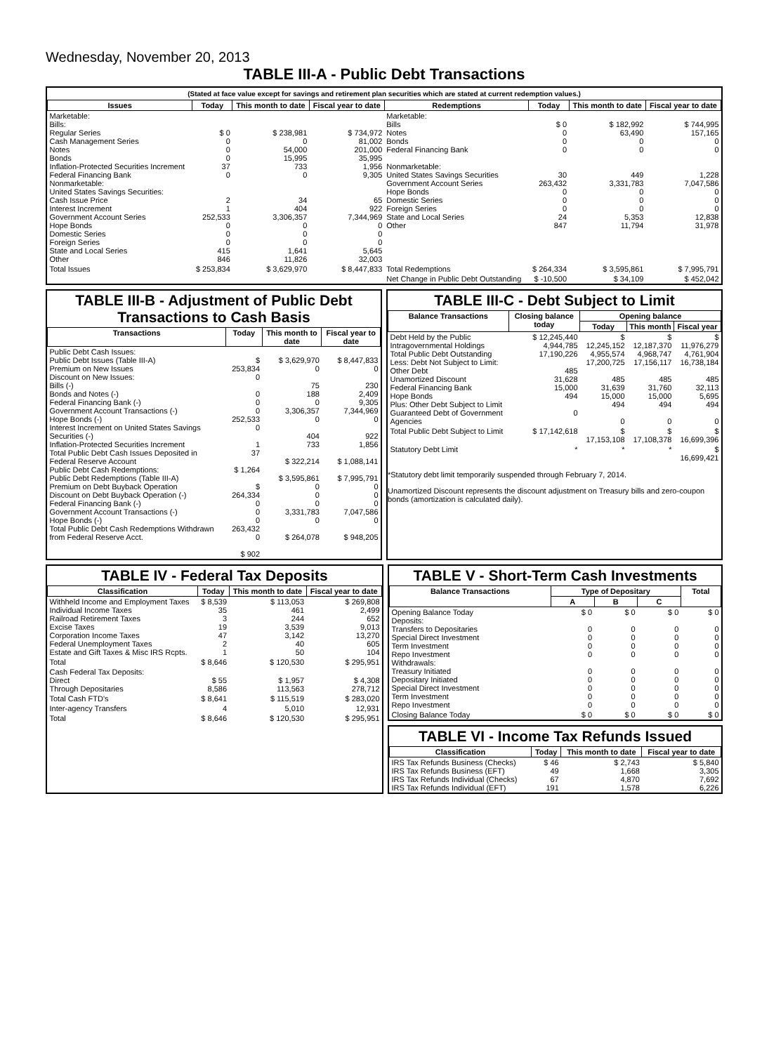Wednesday, November 20, 2013
TABLE III-A - Public Debt Transactions
(Stated at face value except for savings and retirement plan securities which are stated at current redemption values.)
| Issues | Today | This month to date | Fiscal year to date | Redemptions | Today | This month to date | Fiscal year to date |
| --- | --- | --- | --- | --- | --- | --- | --- |
| Marketable: Bills: Regular Series Cash Management Series Notes Bonds Inflation-Protected Securities Increment Federal Financing Bank Nonmarketable: United States Savings Securities: Cash Issue Price Interest Increment Government Account Series Hope Bonds Domestic Series Foreign Series State and Local Series Other | $ 0 0 0 0 37 0 2 1 252,533 0 0 0 415 846 | $ 238,981 0 54,000 15,995 733 0 34 404 3,306,357 0 0 0 1,641 11,826 | $ 734,972 81,002 201,000 35,995 1,956 9,305 65 922 7,344,969 0 0 0 5,645 32,003 | Marketable: Bills Notes Bonds Federal Financing Bank Nonmarketable: United States Savings Securities Government Account Series Hope Bonds Domestic Series Foreign Series State and Local Series Other | $ 0 0 0 0 30 263,432 0 0 0 24 847 | $ 182,992 63,490 0 0 449 3,331,783 0 0 0 5,353 11,794 | $ 744,995 157,165 0 0 1,228 7,047,586 0 0 0 12,838 31,978 |
| Total Issues | $ 253,834 | $ 3,629,970 | $ 8,447,833 | Total Redemptions | $ 264,334 | $ 3,595,861 | $ 7,995,791 |
| | | | | Net Change in Public Debt Outstanding | $ -10,500 | $ 34,109 | $ 452,042 |
TABLE III-B - Adjustment of Public Debt Transactions to Cash Basis
| Transactions | Today | This month to date | Fiscal year to date |
| --- | --- | --- | --- |
| Public Debt Cash Issues: Public Debt Issues (Table III-A) Premium on New Issues Discount on New Issues: Bills (-) Bonds and Notes (-) Federal Financing Bank (-) Government Account Transactions (-) Hope Bonds (-) Interest Increment on United States Savings Securities (-) Inflation-Protected Securities Increment Total Public Debt Cash Issues Deposited in Federal Reserve Account Public Debt Cash Redemptions: Public Debt Redemptions (Table III-A) Premium on Debt Buyback Operation Discount on Debt Buyback Operation (-) Federal Financing Bank (-) Government Account Transactions (-) Hope Bonds (-) Total Public Debt Cash Redemptions Withdrawn from Federal Reserve Acct. | $ 253,834 0 0 0 0 252,533 0 1 37 $ 1,264 $ 264,334 0 0 0 263,432 0 $ 902 | $ 3,629,970 0 75 188 0 3,306,357 0 404 733 $ 322,214 $ 3,595,861 0 0 0 3,331,783 0 $ 264,078 | $ 8,447,833 0 230 2,409 9,305 7,344,969 0 922 1,856 $ 1,088,141 $ 7,995,791 0 0 0 7,047,586 0 $ 948,205 |
TABLE III-C - Debt Subject to Limit
| Balance Transactions | Closing balance today | Opening balance | | |
| --- | --- | --- | --- | --- |
| | | Today | This month | Fiscal year |
| Debt Held by the Public Intragovernmental Holdings Total Public Debt Outstanding Less: Debt Not Subject to Limit: Other Debt Unamortized Discount Federal Financing Bank Hope Bonds Plus: Other Debt Subject to Limit Guaranteed Debt of Government Agencies | $ 12,245,440 4,944,785 17,190,226 485 31,628 15,000 494 0 | $ 12,245,152 4,955,574 17,200,725 485 31,639 15,000 494 0 | $ 12,187,370 4,968,747 17,156,117 485 31,760 15,000 494 0 | $ 11,976,279 4,761,904 16,738,184 485 32,113 5,695 494 0 |
| Total Public Debt Subject to Limit | $ 17,142,618 | $ 17,153,108 | $ 17,108,378 | $ 16,699,396 |
| Statutory Debt Limit | * | * | * | $ 16,699,421 |
*Statutory debt limit temporarily suspended through February 7, 2014.
Unamortized Discount represents the discount adjustment on Treasury bills and zero-coupon bonds (amortization is calculated daily).
TABLE IV - Federal Tax Deposits
| Classification | Today | This month to date | Fiscal year to date |
| --- | --- | --- | --- |
| Withheld Income and Employment Taxes Individual Income Taxes Railroad Retirement Taxes Excise Taxes Corporation Income Taxes Federal Unemployment Taxes Estate and Gift Taxes & Misc IRS Rcpts. | $ 8,539 35 3 19 47 2 1 | $ 113,053 461 244 3,539 3,142 40 50 | $ 269,808 2,499 652 9,013 13,270 605 104 |
| Total | $ 8,646 | $ 120,530 | $ 295,951 |
| Cash Federal Tax Deposits: Direct Through Depositaries | $ 55 8,586 | $ 1,957 113,563 | $ 4,308 278,712 |
| Total Cash FTD's | $ 8,641 | $ 115,519 | $ 283,020 |
| Inter-agency Transfers | 4 | 5,010 | 12,931 |
| Total | $ 8,646 | $ 120,530 | $ 295,951 |
TABLE V - Short-Term Cash Investments
| Balance Transactions | Type of Depositary | | | Total |
| --- | --- | --- | --- | --- |
| | A | B | C | |
| Opening Balance Today Deposits: Transfers to Depositaries Special Direct Investment Term Investment Repo Investment Withdrawals: Treasury Initiated Depositary Initiated Special Direct Investment Term Investment Repo Investment | $ 0 0 0 0 0 0 0 0 0 0 | $ 0 0 0 0 0 0 0 0 0 0 | $ 0 0 0 0 0 0 0 0 0 0 | $ 0 0 0 0 0 0 0 0 0 0 |
| Closing Balance Today | $ 0 | $ 0 | $ 0 | $ 0 |
TABLE VI - Income Tax Refunds Issued
| Classification | Today | This month to date | Fiscal year to date |
| --- | --- | --- | --- |
| IRS Tax Refunds Business (Checks) IRS Tax Refunds Business (EFT) IRS Tax Refunds Individual (Checks) IRS Tax Refunds Individual (EFT) | $ 46 49 67 191 | $ 2,743 1,668 4,870 1,578 | $ 5,840 3,305 7,692 6,226 |